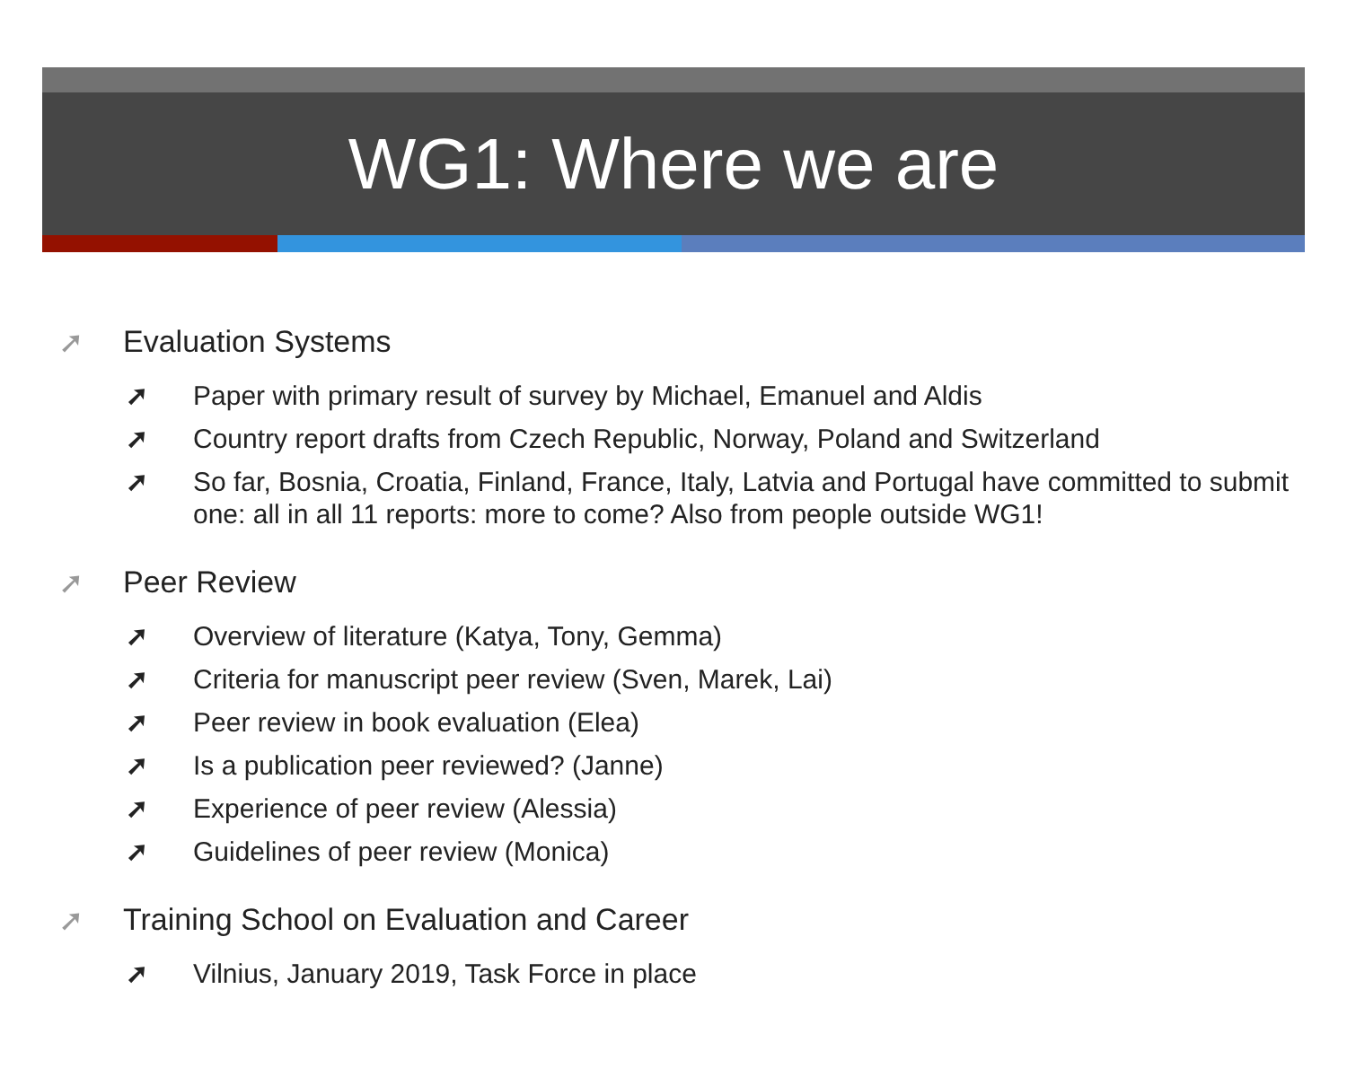WG1: Where we are
➚ Evaluation Systems
➚ Paper with primary result of survey by Michael, Emanuel and Aldis
➚ Country report drafts from Czech Republic, Norway, Poland and Switzerland
➚ So far, Bosnia, Croatia, Finland, France, Italy, Latvia and Portugal have committed to submit one: all in all 11 reports: more to come? Also from people outside WG1!
➚ Peer Review
➚ Overview of literature (Katya, Tony, Gemma)
➚ Criteria for manuscript peer review (Sven, Marek, Lai)
➚ Peer review in book evaluation (Elea)
➚ Is a publication peer reviewed? (Janne)
➚ Experience of peer review (Alessia)
➚ Guidelines of peer review (Monica)
➚ Training School on Evaluation and Career
➚ Vilnius, January 2019, Task Force in place